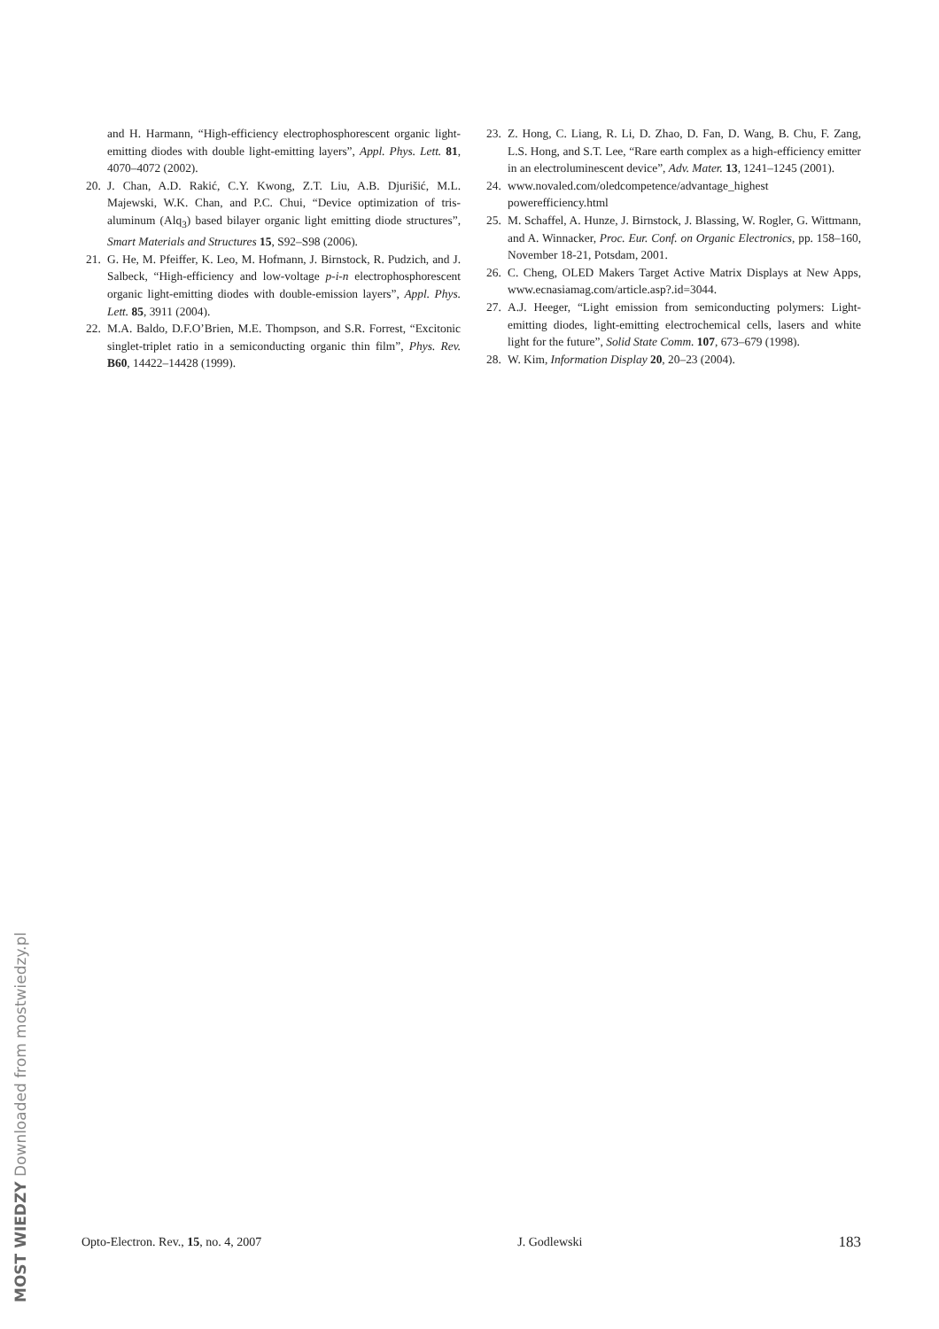and H. Harmann, “High-efficiency electrophosphorescent organic light-emitting diodes with double light-emitting layers”, Appl. Phys. Lett. 81, 4070–4072 (2002).
20. J. Chan, A.D. Rakić, C.Y. Kwong, Z.T. Liu, A.B. Djurišić, M.L. Majewski, W.K. Chan, and P.C. Chui, “Device optimization of tris-aluminum (Alq<sub>3</sub>) based bilayer organic light emitting diode structures”, Smart Materials and Structures 15, S92–S98 (2006).
21. G. He, M. Pfeiffer, K. Leo, M. Hofmann, J. Birnstock, R. Pudzich, and J. Salbeck, “High-efficiency and low-voltage p-i-n electrophosphorescent organic light-emitting diodes with double-emission layers”, Appl. Phys. Lett. 85, 3911 (2004).
22. M.A. Baldo, D.F.O’Brien, M.E. Thompson, and S.R. Forrest, “Excitonic singlet-triplet ratio in a semiconducting organic thin film”, Phys. Rev. B60, 14422–14428 (1999).
23. Z. Hong, C. Liang, R. Li, D. Zhao, D. Fan, D. Wang, B. Chu, F. Zang, L.S. Hong, and S.T. Lee, “Rare earth complex as a high-efficiency emitter in an electroluminescent device”, Adv. Mater. 13, 1241–1245 (2001).
24. www.novaled.com/oledcompetence/advantage_highest powerefficiency.html
25. M. Schaffel, A. Hunze, J. Birnstock, J. Blassing, W. Rogler, G. Wittmann, and A. Winnacker, Proc. Eur. Conf. on Organic Electronics, pp. 158–160, November 18-21, Potsdam, 2001.
26. C. Cheng, OLED Makers Target Active Matrix Displays at New Apps, www.ecnasiamag.com/article.asp?.id=3044.
27. A.J. Heeger, “Light emission from semiconducting polymers: Light-emitting diodes, light-emitting electrochemical cells, lasers and white light for the future”, Solid State Comm. 107, 673–679 (1998).
28. W. Kim, Information Display 20, 20–23 (2004).
Opto-Electron. Rev., 15, no. 4, 2007 J. Godlewski 183
MOST WIEDZY Downloaded from mostwiedzy.pl